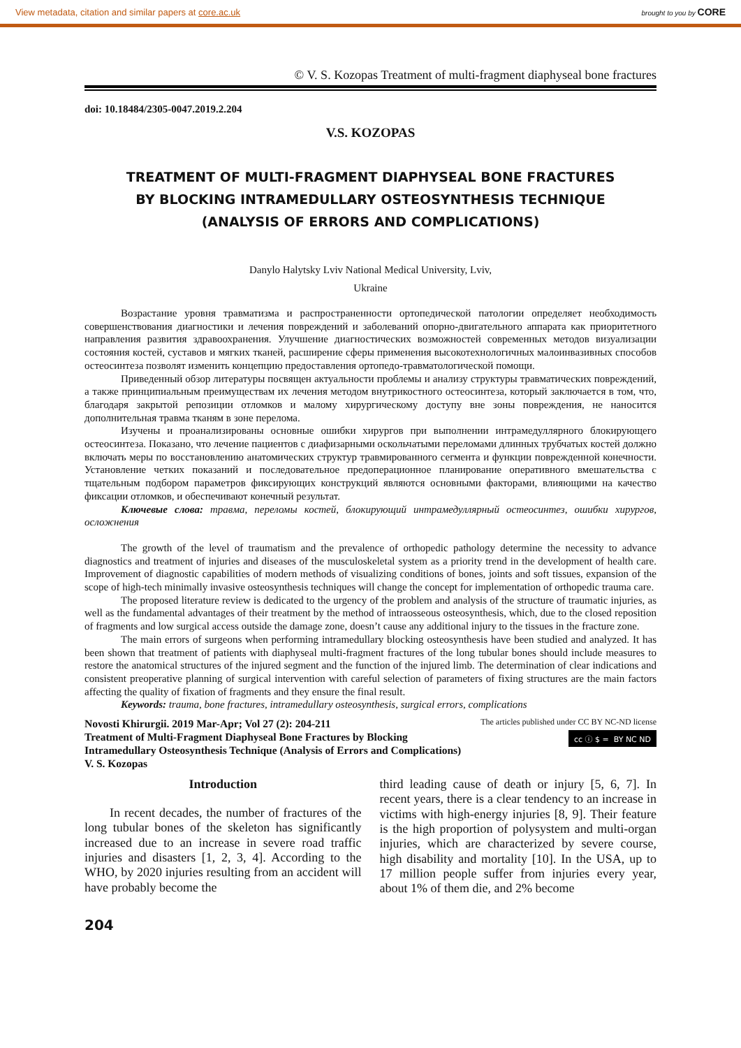View metadata, citation and similar papers at core.ac.uk brought to you by CORE
© V. S. Kozopas Treatment of multi-fragment diaphyseal bone fractures
doi: 10.18484/2305-0047.2019.2.204
V.S. KOZOPAS
TREATMENT OF MULTI-FRAGMENT DIAPHYSEAL BONE FRACTURES
BY BLOCKING INTRAMEDULLARY OSTEOSYNTHESIS TECHNIQUE
(ANALYSIS OF ERRORS AND COMPLICATIONS)
Danylo Halytsky Lviv National Medical University, Lviv,
Ukraine
Возрастание уровня травматизма и распространенности ортопедической патологии определяет необходимость совершенствования диагностики и лечения повреждений и заболеваний опорно-двигательного аппарата как приоритетного направления развития здравоохранения. Улучшение диагностических возможностей современных методов визуализации состояния костей, суставов и мягких тканей, расширение сферы применения высокотехнологичных малоинвазивных способов остеосинтеза позволят изменить концепцию предоставления ортопедо-травматологической помощи.
Приведенный обзор литературы посвящен актуальности проблемы и анализу структуры травматических повреждений, а также принципиальным преимуществам их лечения методом внутрикостного остеосинтеза, который заключается в том, что, благодаря закрытой репозиции отломков и малому хирургическому доступу вне зоны повреждения, не наносится дополнительная травма тканям в зоне перелома.
Изучены и проанализированы основные ошибки хирургов при выполнении интрамедуллярного блокирующего остеосинтеза. Показано, что лечение пациентов с диафизарными оскольчатыми переломами длинных трубчатых костей должно включать меры по восстановлению анатомических структур травмированного сегмента и функции поврежденной конечности. Установление четких показаний и последовательное предоперационное планирование оперативного вмешательства с тщательным подбором параметров фиксирующих конструкций являются основными факторами, влияющими на качество фиксации отломков, и обеспечивают конечный результат.
Ключевые слова: травма, переломы костей, блокирующий интрамедуллярный остеосинтез, ошибки хирургов, осложнения
The growth of the level of traumatism and the prevalence of orthopedic pathology determine the necessity to advance diagnostics and treatment of injuries and diseases of the musculoskeletal system as a priority trend in the development of health care. Improvement of diagnostic capabilities of modern methods of visualizing conditions of bones, joints and soft tissues, expansion of the scope of high-tech minimally invasive osteosynthesis techniques will change the concept for implementation of orthopedic trauma care.
The proposed literature review is dedicated to the urgency of the problem and analysis of the structure of traumatic injuries, as well as the fundamental advantages of their treatment by the method of intraosseous osteosynthesis, which, due to the closed reposition of fragments and low surgical access outside the damage zone, doesn’t cause any additional injury to the tissues in the fracture zone.
The main errors of surgeons when performing intramedullary blocking osteosynthesis have been studied and analyzed. It has been shown that treatment of patients with diaphyseal multi-fragment fractures of the long tubular bones should include measures to restore the anatomical structures of the injured segment and the function of the injured limb. The determination of clear indications and consistent preoperative planning of surgical intervention with careful selection of parameters of fixing structures are the main factors affecting the quality of fixation of fragments and they ensure the final result.
Keywords: trauma, bone fractures, intramedullary osteosynthesis, surgical errors, complications
Novosti Khirurgii. 2019 Mar-Apr; Vol 27 (2): 204-211
Treatment of Multi-Fragment Diaphyseal Bone Fractures by Blocking
Intramedullary Osteosynthesis Technique (Analysis of Errors and Complications)
V. S. Kozopas
The articles published under CC BY NC-ND license
cc ⓘ $ = BY NC ND
Introduction
In recent decades, the number of fractures of the long tubular bones of the skeleton has significantly increased due to an increase in severe road traffic injuries and disasters [1, 2, 3, 4]. According to the WHO, by 2020 injuries resulting from an accident will have probably become the
third leading cause of death or injury [5, 6, 7]. In recent years, there is a clear tendency to an increase in victims with high-energy injuries [8, 9]. Their feature is the high proportion of polysystem and multi-organ injuries, which are characterized by severe course, high disability and mortality [10]. In the USA, up to 17 million people suffer from injuries every year, about 1% of them die, and 2% become
204